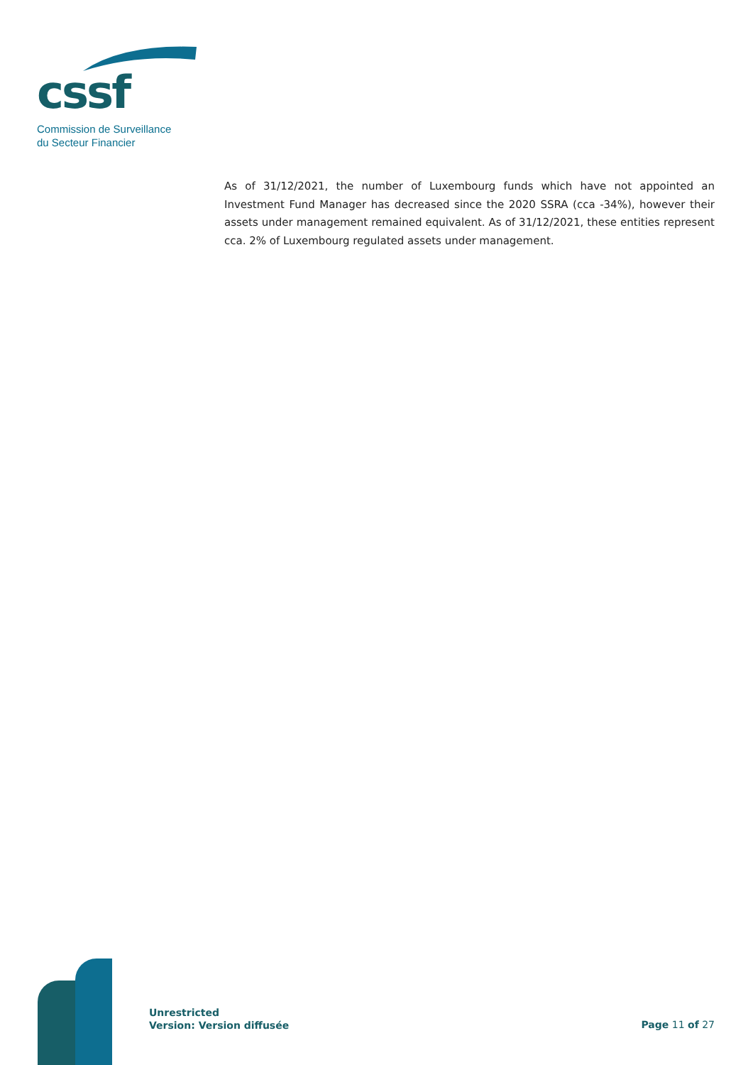cssf
Commission de Surveillance
du Secteur Financier
As of 31/12/2021, the number of Luxembourg funds which have not appointed an Investment Fund Manager has decreased since the 2020 SSRA (cca -34%), however their assets under management remained equivalent. As of 31/12/2021, these entities represent cca. 2% of Luxembourg regulated assets under management.
Unrestricted
Version: Version diffusée
Page 11 of 27